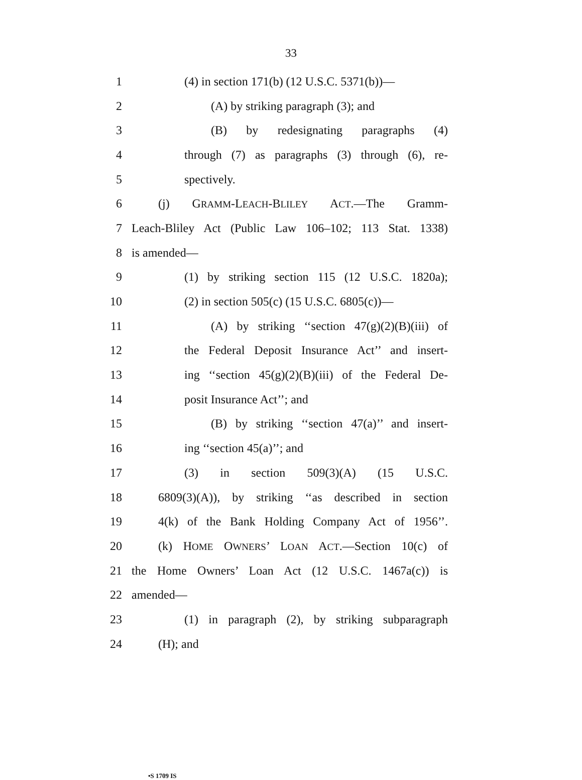33
1 (4) in section 171(b) (12 U.S.C. 5371(b))—
2 (A) by striking paragraph (3); and
3 (B) by redesignating paragraphs (4)
4 through (7) as paragraphs (3) through (6), re-
5 spectively.
6 (j) GRAMM-LEACH-BLILEY ACT.—The Gramm-
7 Leach-Bliley Act (Public Law 106–102; 113 Stat. 1338)
8 is amended—
9 (1) by striking section 115 (12 U.S.C. 1820a);
10 (2) in section 505(c) (15 U.S.C. 6805(c))—
11 (A) by striking ‘‘section 47(g)(2)(B)(iii) of
12 the Federal Deposit Insurance Act’’ and insert-
13 ing ‘‘section 45(g)(2)(B)(iii) of the Federal De-
14 posit Insurance Act’’; and
15 (B) by striking ‘‘section 47(a)’’ and insert-
16 ing ‘‘section 45(a)’’; and
17 (3) in section 509(3)(A) (15 U.S.C.
18 6809(3)(A)), by striking ‘‘as described in section
19 4(k) of the Bank Holding Company Act of 1956’’.
20 (k) HOME OWNERS’ LOAN ACT.—Section 10(c) of
21 the Home Owners’ Loan Act (12 U.S.C. 1467a(c)) is
22 amended—
23 (1) in paragraph (2), by striking subparagraph
24 (H); and
•S 1709 IS